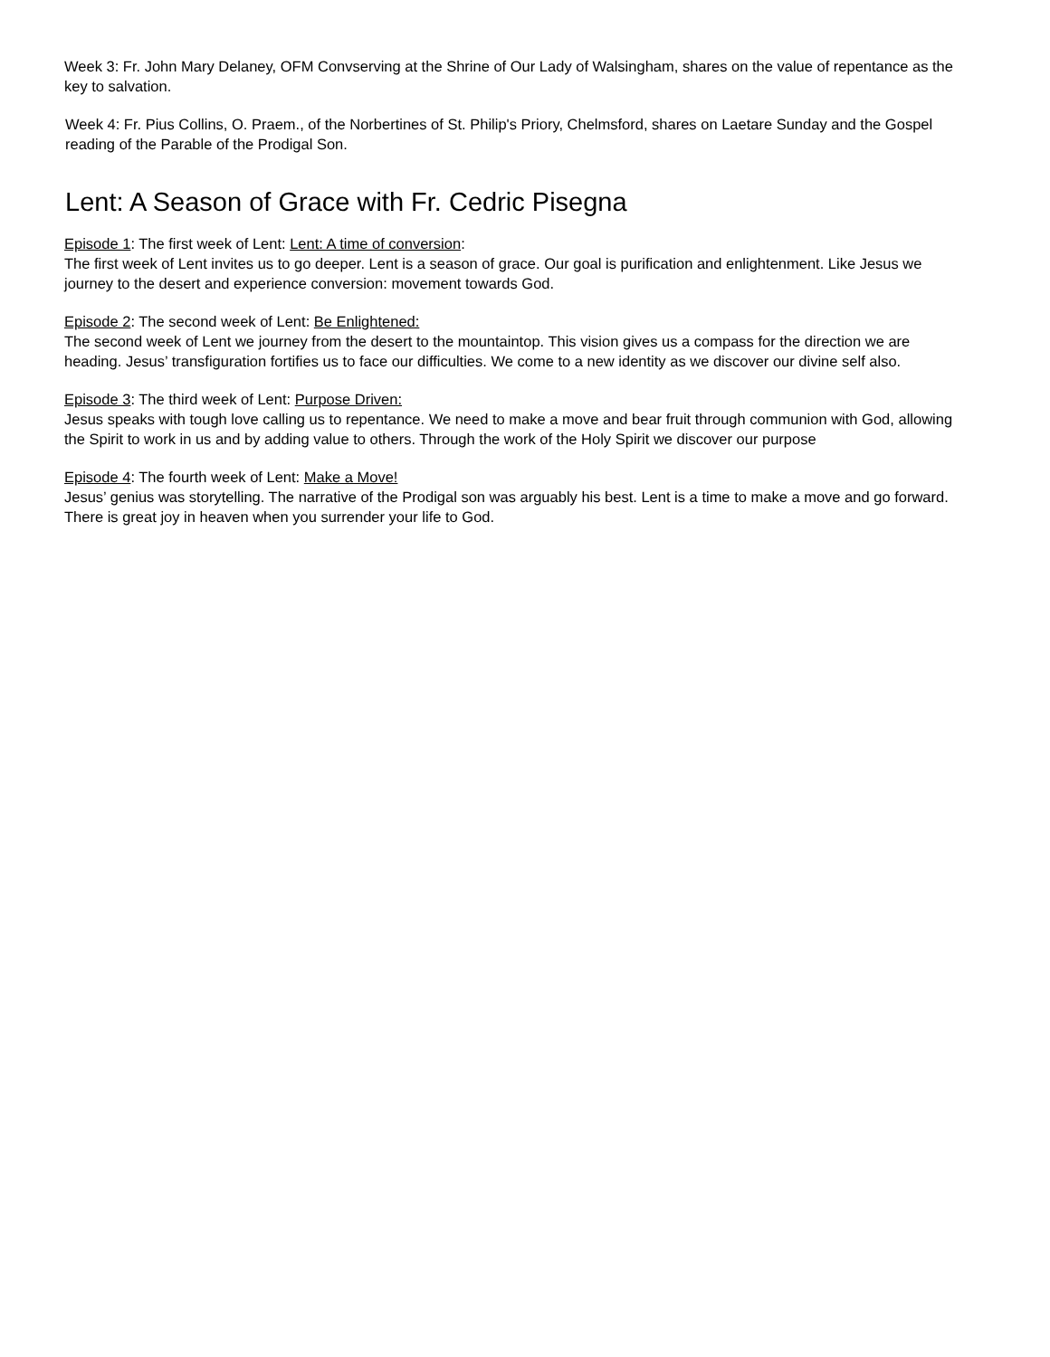Week 3: Fr. John Mary Delaney, OFM Convserving at the Shrine of Our Lady of Walsingham, shares on the value of repentance as the key to salvation.
Week 4: Fr. Pius Collins, O. Praem., of the Norbertines of St. Philip's Priory, Chelmsford, shares on Laetare Sunday and the Gospel reading of the Parable of the Prodigal Son.
Lent: A Season of Grace with Fr. Cedric Pisegna
Episode 1: The first week of Lent: Lent: A time of conversion:
The first week of Lent invites us to go deeper. Lent is a season of grace. Our goal is purification and enlightenment. Like Jesus we journey to the desert and experience conversion: movement towards God.
Episode 2: The second week of Lent: Be Enlightened:
The second week of Lent we journey from the desert to the mountaintop. This vision gives us a compass for the direction we are heading. Jesus’ transfiguration fortifies us to face our difficulties. We come to a new identity as we discover our divine self also.
Episode 3: The third week of Lent: Purpose Driven:
Jesus speaks with tough love calling us to repentance. We need to make a move and bear fruit through communion with God, allowing the Spirit to work in us and by adding value to others. Through the work of the Holy Spirit we discover our purpose
Episode 4: The fourth week of Lent: Make a Move!
Jesus’ genius was storytelling. The narrative of the Prodigal son was arguably his best. Lent is a time to make a move and go forward. There is great joy in heaven when you surrender your life to God.